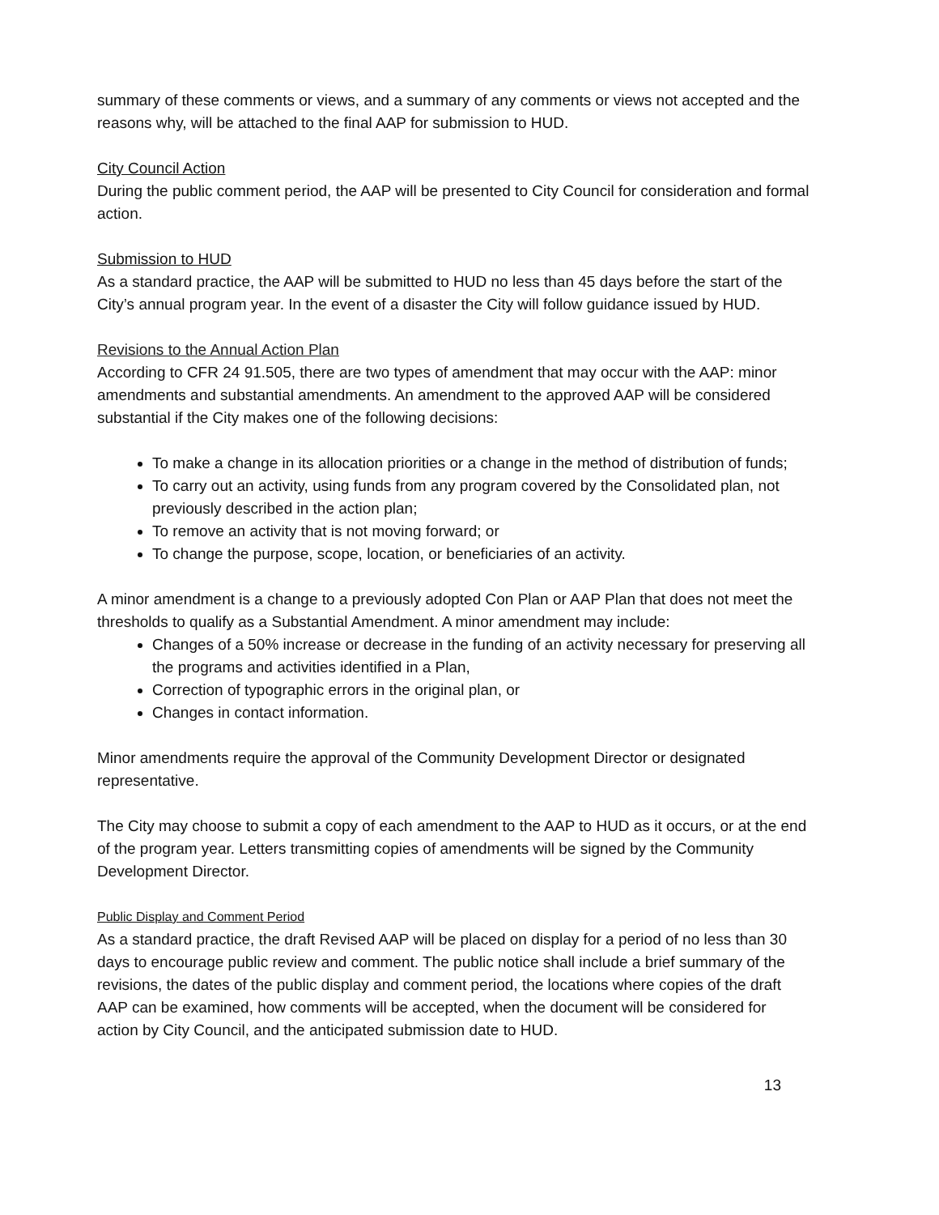summary of these comments or views, and a summary of any comments or views not accepted and the reasons why, will be attached to the final AAP for submission to HUD.
City Council Action
During the public comment period, the AAP will be presented to City Council for consideration and formal action.
Submission to HUD
As a standard practice, the AAP will be submitted to HUD no less than 45 days before the start of the City’s annual program year. In the event of a disaster the City will follow guidance issued by HUD.
Revisions to the Annual Action Plan
According to CFR 24 91.505, there are two types of amendment that may occur with the AAP: minor amendments and substantial amendments. An amendment to the approved AAP will be considered substantial if the City makes one of the following decisions:
To make a change in its allocation priorities or a change in the method of distribution of funds;
To carry out an activity, using funds from any program covered by the Consolidated plan, not previously described in the action plan;
To remove an activity that is not moving forward; or
To change the purpose, scope, location, or beneficiaries of an activity.
A minor amendment is a change to a previously adopted Con Plan or AAP Plan that does not meet the thresholds to qualify as a Substantial Amendment. A minor amendment may include:
Changes of a 50% increase or decrease in the funding of an activity necessary for preserving all the programs and activities identified in a Plan,
Correction of typographic errors in the original plan, or
Changes in contact information.
Minor amendments require the approval of the Community Development Director or designated representative.
The City may choose to submit a copy of each amendment to the AAP to HUD as it occurs, or at the end of the program year. Letters transmitting copies of amendments will be signed by the Community Development Director.
Public Display and Comment Period
As a standard practice, the draft Revised AAP will be placed on display for a period of no less than 30 days to encourage public review and comment. The public notice shall include a brief summary of the revisions, the dates of the public display and comment period, the locations where copies of the draft AAP can be examined, how comments will be accepted, when the document will be considered for action by City Council, and the anticipated submission date to HUD.
13